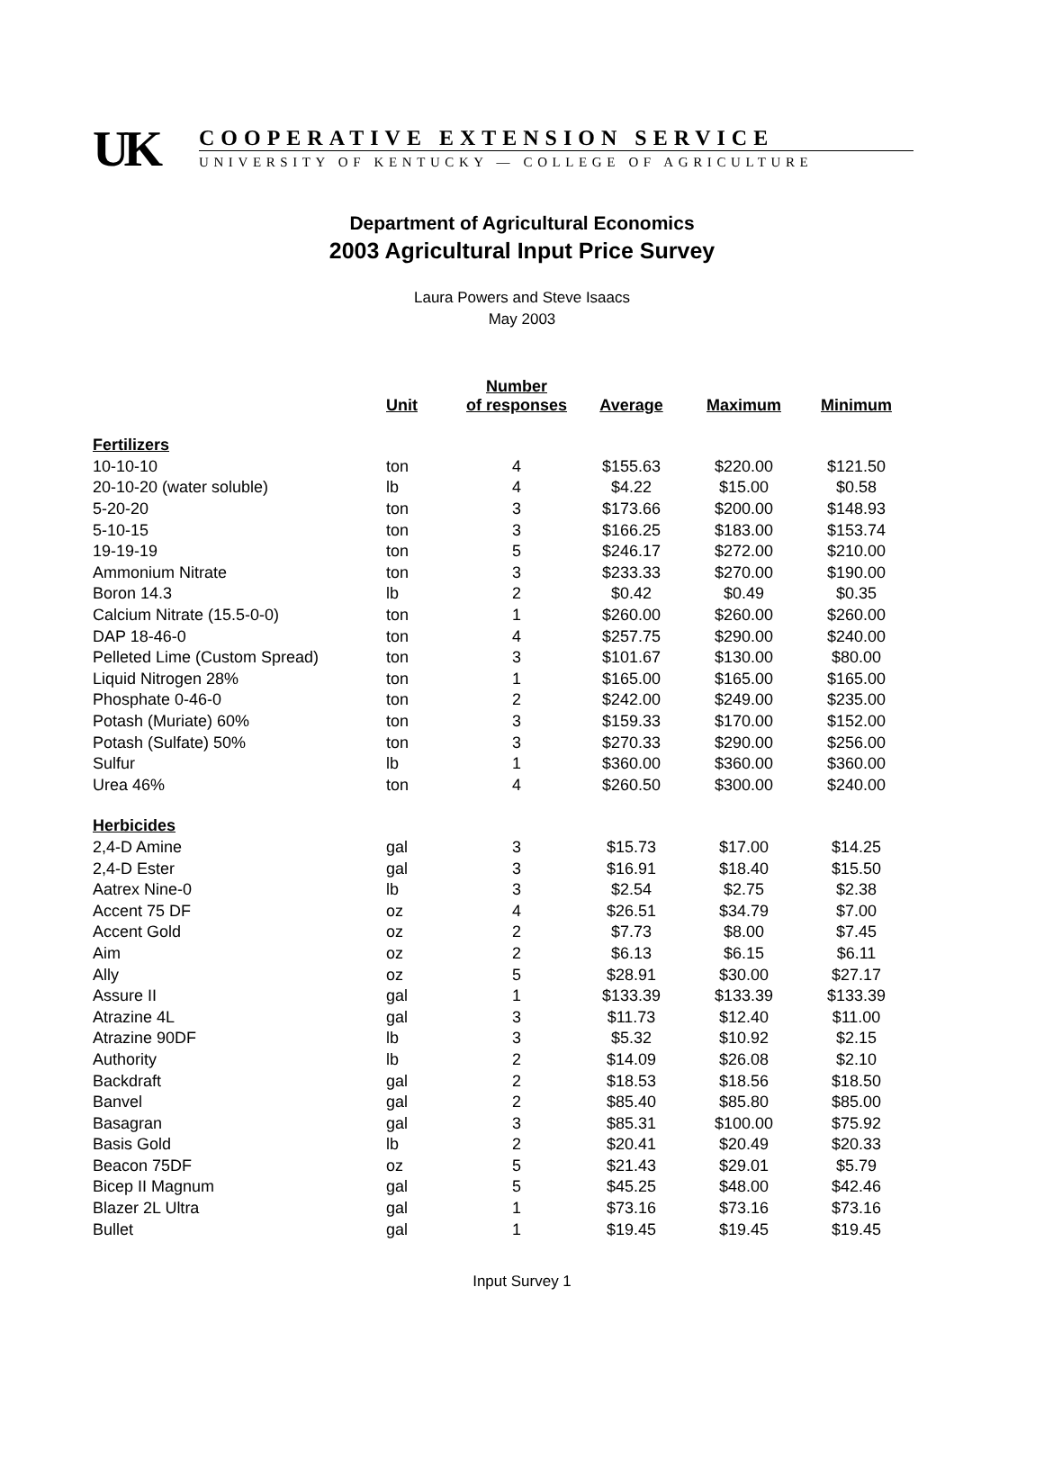UK COOPERATIVE EXTENSION SERVICE
UNIVERSITY OF KENTUCKY — COLLEGE OF AGRICULTURE
Department of Agricultural Economics
2003 Agricultural Input Price Survey
Laura Powers and Steve Isaacs
May 2003
| | Unit | Number of responses | Average | Maximum | Minimum |
| --- | --- | --- | --- | --- | --- |
| Fertilizers | | | | | |
| 10-10-10 | ton | 4 | $155.63 | $220.00 | $121.50 |
| 20-10-20 (water soluble) | lb | 4 | $4.22 | $15.00 | $0.58 |
| 5-20-20 | ton | 3 | $173.66 | $200.00 | $148.93 |
| 5-10-15 | ton | 3 | $166.25 | $183.00 | $153.74 |
| 19-19-19 | ton | 5 | $246.17 | $272.00 | $210.00 |
| Ammonium Nitrate | ton | 3 | $233.33 | $270.00 | $190.00 |
| Boron 14.3 | lb | 2 | $0.42 | $0.49 | $0.35 |
| Calcium Nitrate (15.5-0-0) | ton | 1 | $260.00 | $260.00 | $260.00 |
| DAP 18-46-0 | ton | 4 | $257.75 | $290.00 | $240.00 |
| Pelleted Lime (Custom Spread) | ton | 3 | $101.67 | $130.00 | $80.00 |
| Liquid Nitrogen 28% | ton | 1 | $165.00 | $165.00 | $165.00 |
| Phosphate 0-46-0 | ton | 2 | $242.00 | $249.00 | $235.00 |
| Potash (Muriate) 60% | ton | 3 | $159.33 | $170.00 | $152.00 |
| Potash (Sulfate) 50% | ton | 3 | $270.33 | $290.00 | $256.00 |
| Sulfur | lb | 1 | $360.00 | $360.00 | $360.00 |
| Urea 46% | ton | 4 | $260.50 | $300.00 | $240.00 |
| Herbicides | | | | | |
| 2,4-D Amine | gal | 3 | $15.73 | $17.00 | $14.25 |
| 2,4-D Ester | gal | 3 | $16.91 | $18.40 | $15.50 |
| Aatrex Nine-0 | lb | 3 | $2.54 | $2.75 | $2.38 |
| Accent 75 DF | oz | 4 | $26.51 | $34.79 | $7.00 |
| Accent Gold | oz | 2 | $7.73 | $8.00 | $7.45 |
| Aim | oz | 2 | $6.13 | $6.15 | $6.11 |
| Ally | oz | 5 | $28.91 | $30.00 | $27.17 |
| Assure II | gal | 1 | $133.39 | $133.39 | $133.39 |
| Atrazine 4L | gal | 3 | $11.73 | $12.40 | $11.00 |
| Atrazine 90DF | lb | 3 | $5.32 | $10.92 | $2.15 |
| Authority | lb | 2 | $14.09 | $26.08 | $2.10 |
| Backdraft | gal | 2 | $18.53 | $18.56 | $18.50 |
| Banvel | gal | 2 | $85.40 | $85.80 | $85.00 |
| Basagran | gal | 3 | $85.31 | $100.00 | $75.92 |
| Basis Gold | lb | 2 | $20.41 | $20.49 | $20.33 |
| Beacon 75DF | oz | 5 | $21.43 | $29.01 | $5.79 |
| Bicep II Magnum | gal | 5 | $45.25 | $48.00 | $42.46 |
| Blazer 2L Ultra | gal | 1 | $73.16 | $73.16 | $73.16 |
| Bullet | gal | 1 | $19.45 | $19.45 | $19.45 |
Input Survey 1